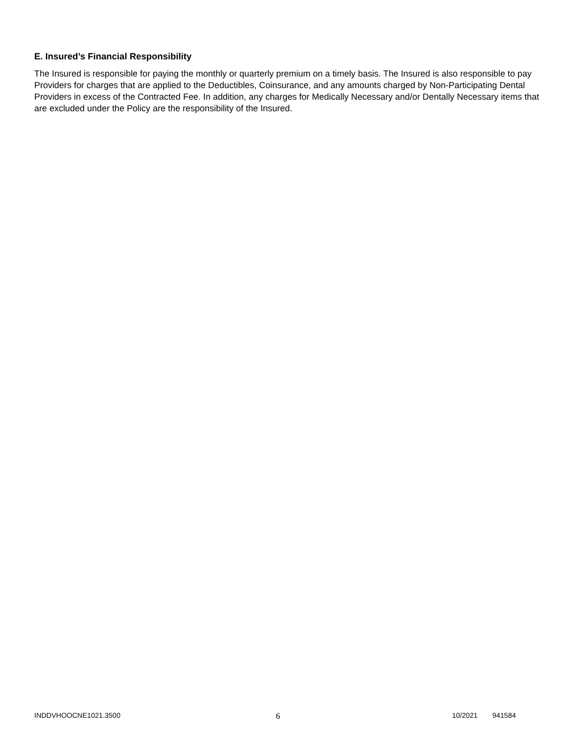E. Insured’s Financial Responsibility
The Insured is responsible for paying the monthly or quarterly premium on a timely basis. The Insured is also responsible to pay Providers for charges that are applied to the Deductibles, Coinsurance, and any amounts charged by Non-Participating Dental Providers in excess of the Contracted Fee. In addition, any charges for Medically Necessary and/or Dentally Necessary items that are excluded under the Policy are the responsibility of the Insured.
INDDVHOOCNE1021.3500 6 10/2021 941584